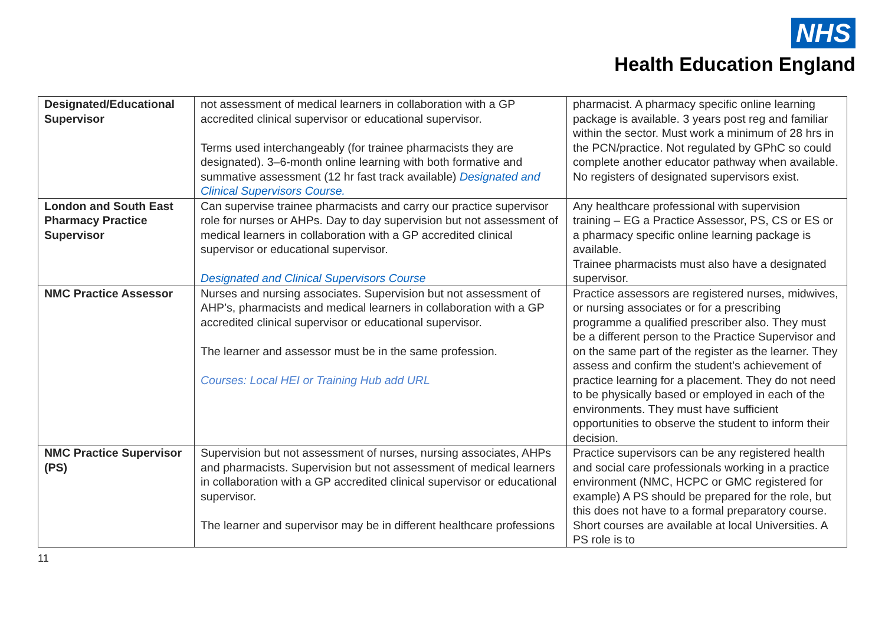NHS
Health Education England
| Designated/Educational Supervisor | not assessment of medical learners in collaboration with a GP accredited clinical supervisor or educational supervisor. Terms used interchangeably (for trainee pharmacists they are designated). 3–6-month online learning with both formative and summative assessment (12 hr fast track available) Designated and Clinical Supervisors Course. | pharmacist. A pharmacy specific online learning package is available. 3 years post reg and familiar within the sector. Must work a minimum of 28 hrs in the PCN/practice. Not regulated by GPhC so could complete another educator pathway when available. No registers of designated supervisors exist. |
| London and South East Pharmacy Practice Supervisor | Can supervise trainee pharmacists and carry our practice supervisor role for nurses or AHPs. Day to day supervision but not assessment of medical learners in collaboration with a GP accredited clinical supervisor or educational supervisor. Designated and Clinical Supervisors Course | Any healthcare professional with supervision training – EG a Practice Assessor, PS, CS or ES or a pharmacy specific online learning package is available. Trainee pharmacists must also have a designated supervisor. |
| NMC Practice Assessor | Nurses and nursing associates. Supervision but not assessment of AHP’s, pharmacists and medical learners in collaboration with a GP accredited clinical supervisor or educational supervisor. The learner and assessor must be in the same profession. Courses: Local HEI or Training Hub add URL | Practice assessors are registered nurses, midwives, or nursing associates or for a prescribing programme a qualified prescriber also. They must be a different person to the Practice Supervisor and on the same part of the register as the learner. They assess and confirm the student’s achievement of practice learning for a placement. They do not need to be physically based or employed in each of the environments. They must have sufficient opportunities to observe the student to inform their decision. |
| NMC Practice Supervisor (PS) | Supervision but not assessment of nurses, nursing associates, AHPs and pharmacists. Supervision but not assessment of medical learners in collaboration with a GP accredited clinical supervisor or educational supervisor. The learner and supervisor may be in different healthcare professions | Practice supervisors can be any registered health and social care professionals working in a practice environment (NMC, HCPC or GMC registered for example) A PS should be prepared for the role, but this does not have to a formal preparatory course. Short courses are available at local Universities. A PS role is to |
11